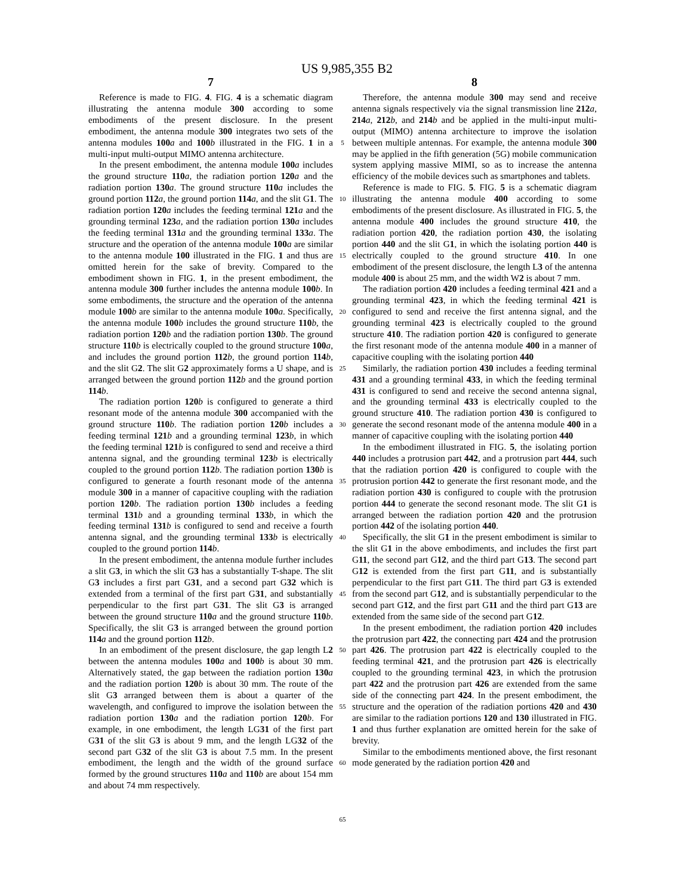US 9,985,355 B2
7
Reference is made to FIG. 4. FIG. 4 is a schematic diagram illustrating the antenna module 300 according to some embodiments of the present disclosure. In the present embodiment, the antenna module 300 integrates two sets of the antenna modules 100 a and 100 b illustrated in the FIG. 1 in a multi-input multi-output MIMO antenna architecture.
In the present embodiment, the antenna module 100 a includes the ground structure 110 a, the radiation portion 120 a and the radiation portion 130 a. The ground structure 110 a includes the ground portion 112 a, the ground portion 114 a, and the slit G1. The radiation portion 120 a includes the feeding terminal 121 a and the grounding terminal 123 a, and the radiation portion 130 a includes the feeding terminal 131 a and the grounding terminal 133 a. The structure and the operation of the antenna module 100 a are similar to the antenna module 100 illustrated in the FIG. 1 and thus are omitted herein for the sake of brevity. Compared to the embodiment shown in FIG. 1, in the present embodiment, the antenna module 300 further includes the antenna module 100 b. In some embodiments, the structure and the operation of the antenna module 100 b are similar to the antenna module 100 a. Specifically, the antenna module 100 b includes the ground structure 110 b, the radiation portion 120 b and the radiation portion 130 b. The ground structure 110 b is electrically coupled to the ground structure 100 a, and includes the ground portion 112 b, the ground portion 114 b, and the slit G2. The slit G2 approximately forms a U shape, and is arranged between the ground portion 112 b and the ground portion 114 b.
The radiation portion 120 b is configured to generate a third resonant mode of the antenna module 300 accompanied with the ground structure 110 b. The radiation portion 120 b includes a feeding terminal 121 b and a grounding terminal 123 b, in which the feeding terminal 121 b is configured to send and receive a third antenna signal, and the grounding terminal 123 b is electrically coupled to the ground portion 112 b. The radiation portion 130 b is configured to generate a fourth resonant mode of the antenna module 300 in a manner of capacitive coupling with the radiation portion 120 b. The radiation portion 130 b includes a feeding terminal 131 b and a grounding terminal 133 b, in which the feeding terminal 131 b is configured to send and receive a fourth antenna signal, and the grounding terminal 133 b is electrically coupled to the ground portion 114 b.
In the present embodiment, the antenna module further includes a slit G3, in which the slit G3 has a substantially T-shape. The slit G3 includes a first part G31, and a second part G32 which is extended from a terminal of the first part G31, and substantially perpendicular to the first part G31. The slit G3 is arranged between the ground structure 110 a and the ground structure 110 b. Specifically, the slit G3 is arranged between the ground portion 114 a and the ground portion 112 b.
In an embodiment of the present disclosure, the gap length L2 between the antenna modules 100 a and 100 b is about 30 mm. Alternatively stated, the gap between the radiation portion 130 a and the radiation portion 120 b is about 30 mm. The route of the slit G3 arranged between them is about a quarter of the wavelength, and configured to improve the isolation between the radiation portion 130 a and the radiation portion 120 b. For example, in one embodiment, the length LG31 of the first part G31 of the slit G3 is about 9 mm, and the length LG32 of the second part G32 of the slit G3 is about 7.5 mm. In the present embodiment, the length and the width of the ground surface formed by the ground structures 110 a and 110 b are about 154 mm and about 74 mm respectively.
5
10
15
20
25
30
35
40
45
50
55
60
65
8
Therefore, the antenna module 300 may send and receive antenna signals respectively via the signal transmission line 212 a, 214 a, 212 b, and 214 b and be applied in the multi-input multi-output (MIMO) antenna architecture to improve the isolation between multiple antennas. For example, the antenna module 300 may be applied in the fifth generation (5G) mobile communication system applying massive MIMI, so as to increase the antenna efficiency of the mobile devices such as smartphones and tablets.
Reference is made to FIG. 5. FIG. 5 is a schematic diagram illustrating the antenna module 400 according to some embodiments of the present disclosure. As illustrated in FIG. 5, the antenna module 400 includes the ground structure 410, the radiation portion 420, the radiation portion 430, the isolating portion 440 and the slit G1, in which the isolating portion 440 is electrically coupled to the ground structure 410. In one embodiment of the present disclosure, the length L3 of the antenna module 400 is about 25 mm, and the width W2 is about 7 mm.
The radiation portion 420 includes a feeding terminal 421 and a grounding terminal 423, in which the feeding terminal 421 is configured to send and receive the first antenna signal, and the grounding terminal 423 is electrically coupled to the ground structure 410. The radiation portion 420 is configured to generate the first resonant mode of the antenna module 400 in a manner of capacitive coupling with the isolating portion 440
Similarly, the radiation portion 430 includes a feeding terminal 431 and a grounding terminal 433, in which the feeding terminal 431 is configured to send and receive the second antenna signal, and the grounding terminal 433 is electrically coupled to the ground structure 410. The radiation portion 430 is configured to generate the second resonant mode of the antenna module 400 in a manner of capacitive coupling with the isolating portion 440
In the embodiment illustrated in FIG. 5, the isolating portion 440 includes a protrusion part 442, and a protrusion part 444, such that the radiation portion 420 is configured to couple with the protrusion portion 442 to generate the first resonant mode, and the radiation portion 430 is configured to couple with the protrusion portion 444 to generate the second resonant mode. The slit G1 is arranged between the radiation portion 420 and the protrusion portion 442 of the isolating portion 440.
Specifically, the slit G1 in the present embodiment is similar to the slit G1 in the above embodiments, and includes the first part G11, the second part G12, and the third part G13. The second part G12 is extended from the first part G11, and is substantially perpendicular to the first part G11. The third part G3 is extended from the second part G12, and is substantially perpendicular to the second part G12, and the first part G11 and the third part G13 are extended from the same side of the second part G12.
In the present embodiment, the radiation portion 420 includes the protrusion part 422, the connecting part 424 and the protrusion part 426. The protrusion part 422 is electrically coupled to the feeding terminal 421, and the protrusion part 426 is electrically coupled to the grounding terminal 423, in which the protrusion part 422 and the protrusion part 426 are extended from the same side of the connecting part 424. In the present embodiment, the structure and the operation of the radiation portions 420 and 430 are similar to the radiation portions 120 and 130 illustrated in FIG. 1 and thus further explanation are omitted herein for the sake of brevity.
Similar to the embodiments mentioned above, the first resonant mode generated by the radiation portion 420 and